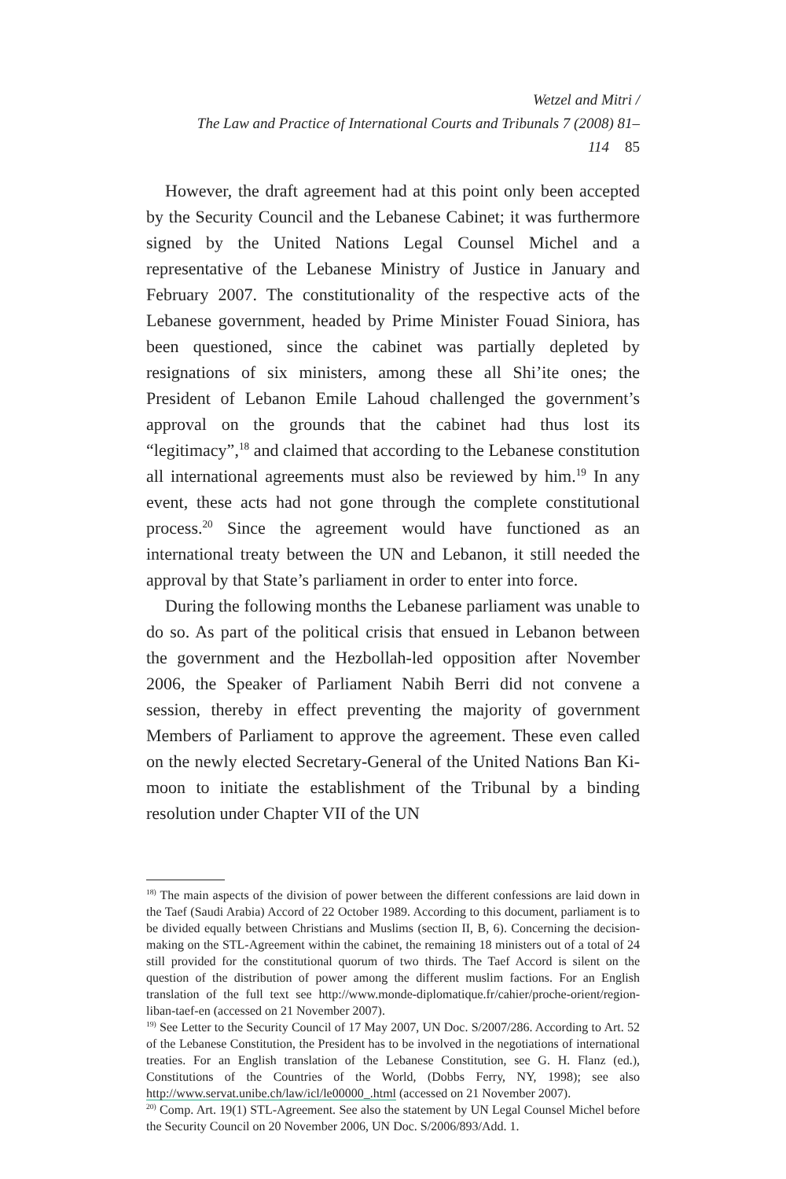Wetzel and Mitri /
The Law and Practice of International Courts and Tribunals 7 (2008) 81–114 85
However, the draft agreement had at this point only been accepted by the Security Council and the Lebanese Cabinet; it was furthermore signed by the United Nations Legal Counsel Michel and a representative of the Lebanese Ministry of Justice in January and February 2007. The constitutionality of the respective acts of the Lebanese government, headed by Prime Minister Fouad Siniora, has been questioned, since the cabinet was partially depleted by resignations of six ministers, among these all Shi’ite ones; the President of Lebanon Emile Lahoud challenged the government’s approval on the grounds that the cabinet had thus lost its “legitimacy”,<sup>18</sup> and claimed that according to the Lebanese constitution all international agreements must also be reviewed by him.<sup>19</sup> In any event, these acts had not gone through the complete constitutional process.<sup>20</sup> Since the agreement would have functioned as an international treaty between the UN and Lebanon, it still needed the approval by that State’s parliament in order to enter into force.
During the following months the Lebanese parliament was unable to do so. As part of the political crisis that ensued in Lebanon between the government and the Hezbollah-led opposition after November 2006, the Speaker of Parliament Nabih Berri did not convene a session, thereby in effect preventing the majority of government Members of Parliament to approve the agreement. These even called on the newly elected Secretary-General of the United Nations Ban Ki-moon to initiate the establishment of the Tribunal by a binding resolution under Chapter VII of the UN
<sup>18)</sup> The main aspects of the division of power between the different confessions are laid down in the Taef (Saudi Arabia) Accord of 22 October 1989. According to this document, parliament is to be divided equally between Christians and Muslims (section II, B, 6). Concerning the decision-making on the STL-Agreement within the cabinet, the remaining 18 ministers out of a total of 24 still provided for the constitutional quorum of two thirds. The Taef Accord is silent on the question of the distribution of power among the different muslim factions. For an English translation of the full text see http://www.monde-diplomatique.fr/cahier/proche-orient/region-liban-taef-en (accessed on 21 November 2007).
<sup>19)</sup> See Letter to the Security Council of 17 May 2007, UN Doc. S/2007/286. According to Art. 52 of the Lebanese Constitution, the President has to be involved in the negotiations of international treaties. For an English translation of the Lebanese Constitution, see G. H. Flanz (ed.), Constitutions of the Countries of the World, (Dobbs Ferry, NY, 1998); see also http://www.servat.unibe.ch/law/icl/le00000_.html (accessed on 21 November 2007).
<sup>20)</sup> Comp. Art. 19(1) STL-Agreement. See also the statement by UN Legal Counsel Michel before the Security Council on 20 November 2006, UN Doc. S/2006/893/Add. 1.